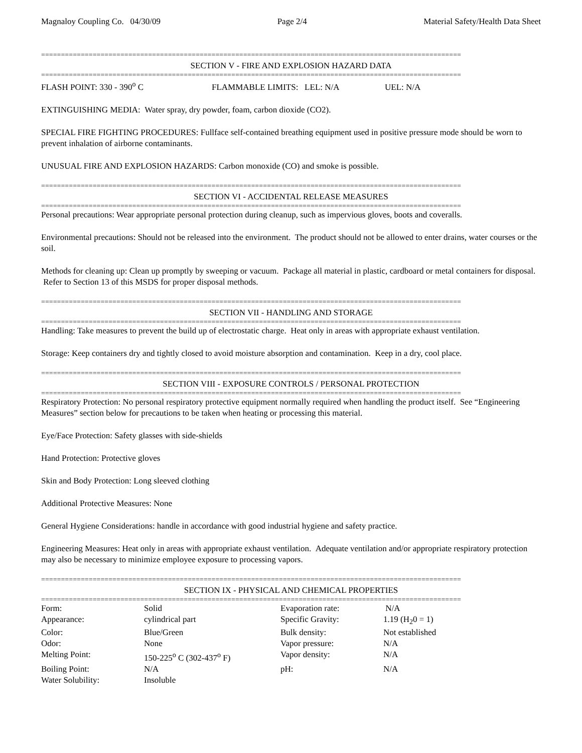Magnaloy Coupling Co. 04/30/09 Page 2/4 Material Safety/Health Data Sheet
==========================================================================================================
SECTION V - FIRE AND EXPLOSION HAZARD DATA
==========================================================================================================
FLASH POINT: 330 - 390<sup>o</sup> C FLAMMABLE LIMITS: LEL: N/A UEL: N/A
EXTINGUISHING MEDIA: Water spray, dry powder, foam, carbon dioxide (CO2).
SPECIAL FIRE FIGHTING PROCEDURES: Fullface self-contained breathing equipment used in positive pressure mode should be worn to prevent inhalation of airborne contaminants.
UNUSUAL FIRE AND EXPLOSION HAZARDS: Carbon monoxide (CO) and smoke is possible.
==========================================================================================================
SECTION VI - ACCIDENTAL RELEASE MEASURES
==========================================================================================================
Personal precautions: Wear appropriate personal protection during cleanup, such as impervious gloves, boots and coveralls.
Environmental precautions: Should not be released into the environment. The product should not be allowed to enter drains, water courses or the soil.
Methods for cleaning up: Clean up promptly by sweeping or vacuum. Package all material in plastic, cardboard or metal containers for disposal. Refer to Section 13 of this MSDS for proper disposal methods.
==========================================================================================================
SECTION VII - HANDLING AND STORAGE
==========================================================================================================
Handling: Take measures to prevent the build up of electrostatic charge. Heat only in areas with appropriate exhaust ventilation.
Storage: Keep containers dry and tightly closed to avoid moisture absorption and contamination. Keep in a dry, cool place.
==========================================================================================================
SECTION VIII - EXPOSURE CONTROLS / PERSONAL PROTECTION
==========================================================================================================
Respiratory Protection: No personal respiratory protective equipment normally required when handling the product itself. See “Engineering Measures” section below for precautions to be taken when heating or processing this material.
Eye/Face Protection: Safety glasses with side-shields
Hand Protection: Protective gloves
Skin and Body Protection: Long sleeved clothing
Additional Protective Measures: None
General Hygiene Considerations: handle in accordance with good industrial hygiene and safety practice.
Engineering Measures: Heat only in areas with appropriate exhaust ventilation. Adequate ventilation and/or appropriate respiratory protection may also be necessary to minimize employee exposure to processing vapors.
==========================================================================================================
SECTION IX - PHYSICAL AND CHEMICAL PROPERTIES
==========================================================================================================
| Form: | Solid | Evaporation rate: | N/A |
| Appearance: | cylindrical part | Specific Gravity: | 1.19 (H<sub>2</sub>0 = 1) |
| Color: | Blue/Green | Bulk density: | Not established |
| Odor: | None | Vapor pressure: | N/A |
| Melting Point: | 150-225<sup>o</sup> C (302-437<sup>o</sup> F) | Vapor density: | N/A |
| Boiling Point: | N/A | pH: | N/A |
| Water Solubility: | Insoluble | | |